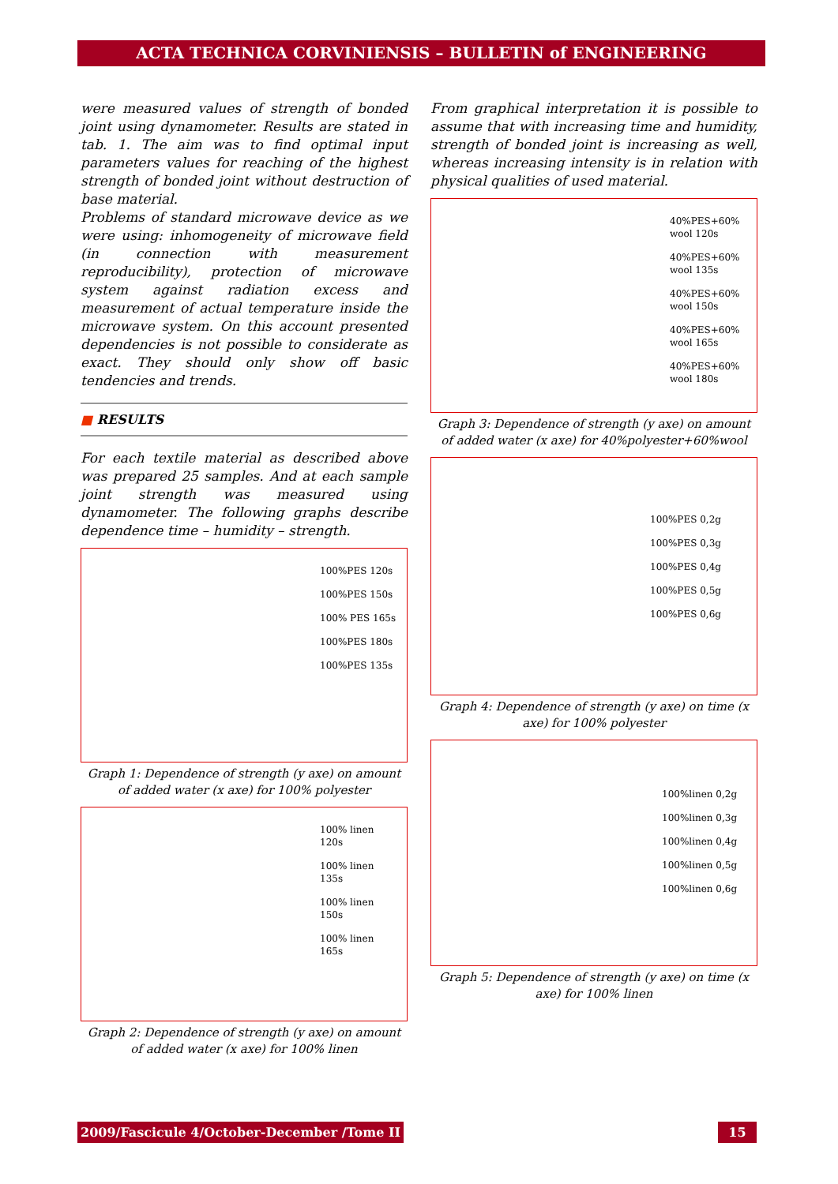ACTA TECHNICA CORVINIENSIS – BULLETIN of ENGINEERING
were measured values of strength of bonded joint using dynamometer. Results are stated in tab. 1. The aim was to find optimal input parameters values for reaching of the highest strength of bonded joint without destruction of base material.
Problems of standard microwave device as we were using: inhomogeneity of microwave field (in connection with measurement reproducibility), protection of microwave system against radiation excess and measurement of actual temperature inside the microwave system. On this account presented dependencies is not possible to considerate as exact. They should only show off basic tendencies and trends.
■ RESULTS
For each textile material as described above was prepared 25 samples. And at each sample joint strength was measured using dynamometer. The following graphs describe dependence time – humidity – strength.
100%PES 120s
100%PES 150s
100% PES 165s
100%PES 180s
100%PES 135s
Graph 1: Dependence of strength (y axe) on amount of added water (x axe) for 100% polyester
100% linen 120s
100% linen 135s
100% linen 150s
100% linen 165s
Graph 2: Dependence of strength (y axe) on amount of added water (x axe) for 100% linen
From graphical interpretation it is possible to assume that with increasing time and humidity, strength of bonded joint is increasing as well, whereas increasing intensity is in relation with physical qualities of used material.
40%PES+60% wool 120s
40%PES+60% wool 135s
40%PES+60% wool 150s
40%PES+60% wool 165s
40%PES+60% wool 180s
Graph 3: Dependence of strength (y axe) on amount of added water (x axe) for 40%polyester+60%wool
100%PES 0,2g
100%PES 0,3g
100%PES 0,4g
100%PES 0,5g
100%PES 0,6g
Graph 4: Dependence of strength (y axe) on time (x axe) for 100% polyester
100%linen 0,2g
100%linen 0,3g
100%linen 0,4g
100%linen 0,5g
100%linen 0,6g
Graph 5: Dependence of strength (y axe) on time (x axe) for 100% linen
2009/Fascicule 4/October-December /Tome II
15